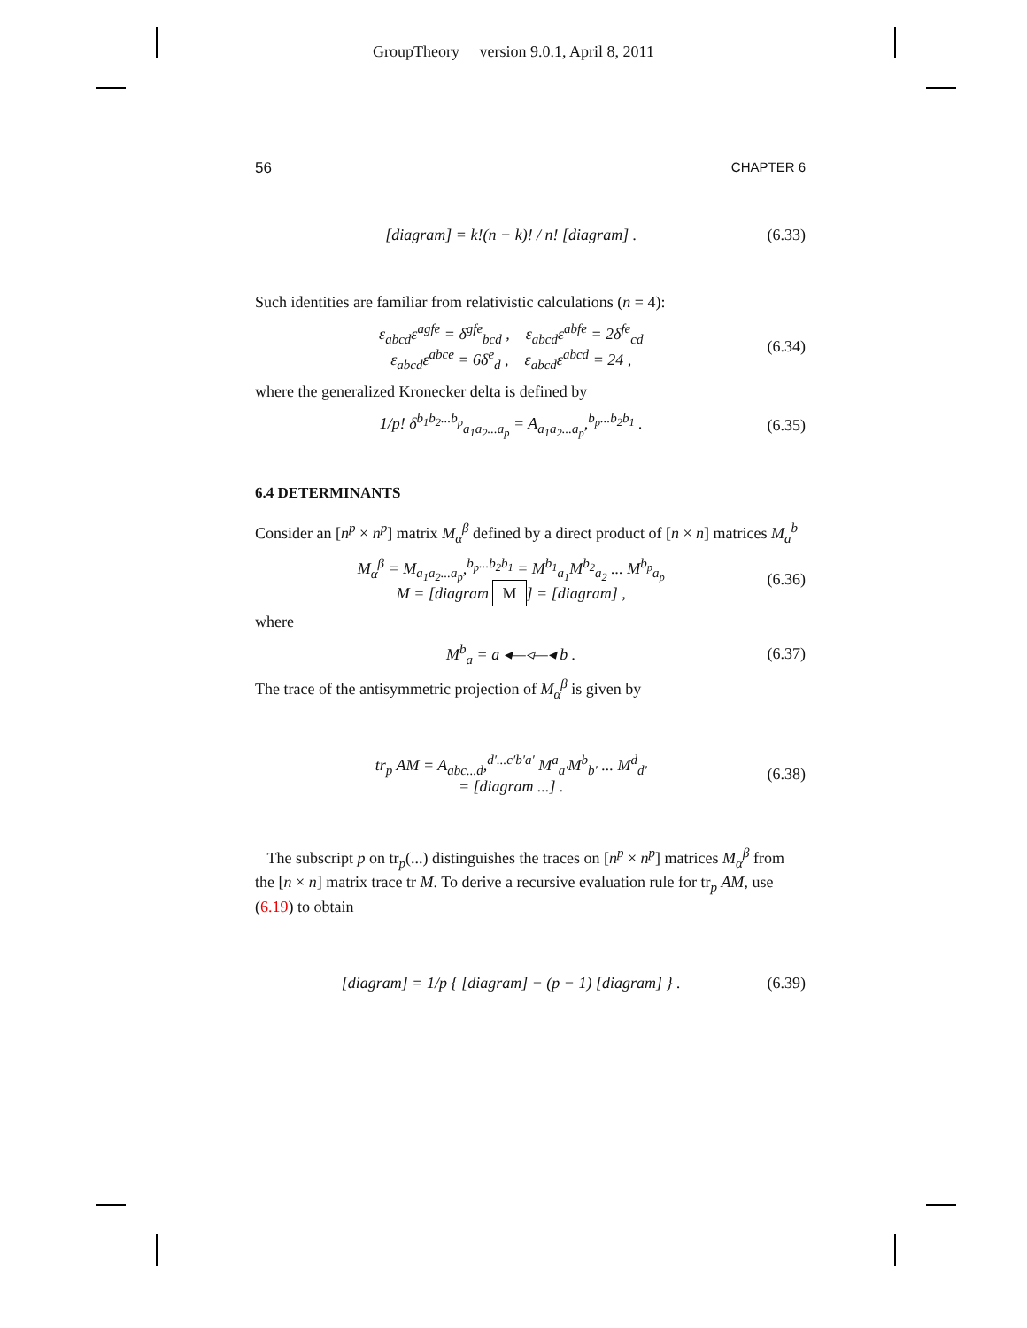GroupTheory version 9.0.1, April 8, 2011
56 CHAPTER 6
[diagram] = k!(n − k)! / n! [diagram] .
(6.33)
Such identities are familiar from relativistic calculations (n = 4):
ε<sub>abcd</sub>ε<sup>agfe</sup> = δ<sup>gfe</sup><sub>bcd</sub> , ε<sub>abcd</sub>ε<sup>abfe</sup> = 2δ<sup>fe</sup><sub>cd</sub>
ε<sub>abcd</sub>ε<sup>abce</sup> = 6δ<sup>e</sup><sub>d</sub> , ε<sub>abcd</sub>ε<sup>abcd</sup> = 24 ,
(6.34)
where the generalized Kronecker delta is defined by
1/p! δ<sup>b<sub>1</sub>b<sub>2</sub>...b<sub>p</sub></sup><sub>a<sub>1</sub>a<sub>2</sub>...a<sub>p</sub></sub> = A<sub>a<sub>1</sub>a<sub>2</sub>...a<sub>p</sub></sub>,<sup>b<sub>p</sub>...b<sub>2</sub>b<sub>1</sub></sup> .
(6.35)
6.4 DETERMINANTS
Consider an [n<sup>p</sup> × n<sup>p</sup>] matrix M<sub>α</sub><sup>β</sup> defined by a direct product of [n × n] matrices M<sub>a</sub><sup>b</sup>
M<sub>α</sub><sup>β</sup> = M<sub>a<sub>1</sub>a<sub>2</sub>...a<sub>p</sub></sub>,<sup>b<sub>p</sub>...b<sub>2</sub>b<sub>1</sub></sup> = M<sup>b<sub>1</sub></sup><sub>a<sub>1</sub></sub>M<sup>b<sub>2</sub></sup><sub>a<sub>2</sub></sub> ... M<sup>b<sub>p</sub></sup><sub>a<sub>p</sub></sub>
M = [diagram M] = [diagram] ,
(6.36)
where
M<sup>b</sup><sub>a</sub> = a ◂—◃—◂ b . (6.37)
The trace of the antisymmetric projection of M<sub>α</sub><sup>β</sup> is given by
tr<sub>p</sub> AM = A<sub>abc...d</sub>,<sup>d′...c′b′a′</sup> M<sup>a</sup><sub>a′</sub>M<sup>b</sup><sub>b′</sub> ... M<sup>d</sup><sub>d′</sub>
= [diagram ...] .
(6.38)
The subscript p on tr<sub>p</sub>(...) distinguishes the traces on [n<sup>p</sup> × n<sup>p</sup>] matrices M<sub>α</sub><sup>β</sup> from the [n × n] matrix trace tr M. To derive a recursive evaluation rule for tr<sub>p</sub> AM, use (6.19) to obtain
[diagram] = 1/p { [diagram] − (p − 1) [diagram] } .
(6.39)